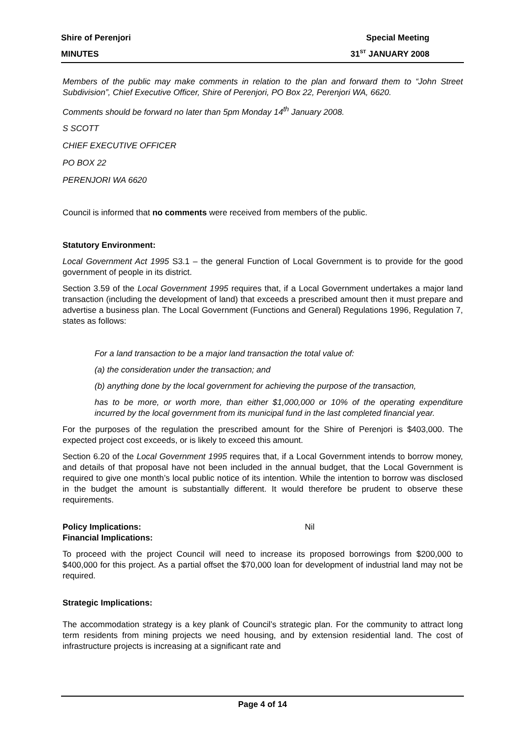Shire of Perenjori Special Meeting
MINUTES 31<sup>ST</sup> JANUARY 2008
Members of the public may make comments in relation to the plan and forward them to “John Street Subdivision”, Chief Executive Officer, Shire of Perenjori, PO Box 22, Perenjori WA, 6620.
Comments should be forward no later than 5pm Monday 14<sup>th</sup> January 2008.
S SCOTT
CHIEF EXECUTIVE OFFICER
PO BOX 22
PERENJORI WA 6620
Council is informed that no comments were received from members of the public.
Statutory Environment:
Local Government Act 1995 S3.1 – the general Function of Local Government is to provide for the good government of people in its district.
Section 3.59 of the Local Government 1995 requires that, if a Local Government undertakes a major land transaction (including the development of land) that exceeds a prescribed amount then it must prepare and advertise a business plan. The Local Government (Functions and General) Regulations 1996, Regulation 7, states as follows:
For a land transaction to be a major land transaction the total value of:
(a) the consideration under the transaction; and
(b) anything done by the local government for achieving the purpose of the transaction,
has to be more, or worth more, than either $1,000,000 or 10% of the operating expenditure incurred by the local government from its municipal fund in the last completed financial year.
For the purposes of the regulation the prescribed amount for the Shire of Perenjori is $403,000. The expected project cost exceeds, or is likely to exceed this amount.
Section 6.20 of the Local Government 1995 requires that, if a Local Government intends to borrow money, and details of that proposal have not been included in the annual budget, that the Local Government is required to give one month’s local public notice of its intention. While the intention to borrow was disclosed in the budget the amount is substantially different. It would therefore be prudent to observe these requirements.
Policy Implications: Nil
Financial Implications:
To proceed with the project Council will need to increase its proposed borrowings from $200,000 to $400,000 for this project. As a partial offset the $70,000 loan for development of industrial land may not be required.
Strategic Implications:
The accommodation strategy is a key plank of Council’s strategic plan. For the community to attract long term residents from mining projects we need housing, and by extension residential land. The cost of infrastructure projects is increasing at a significant rate and
Page 4 of 14